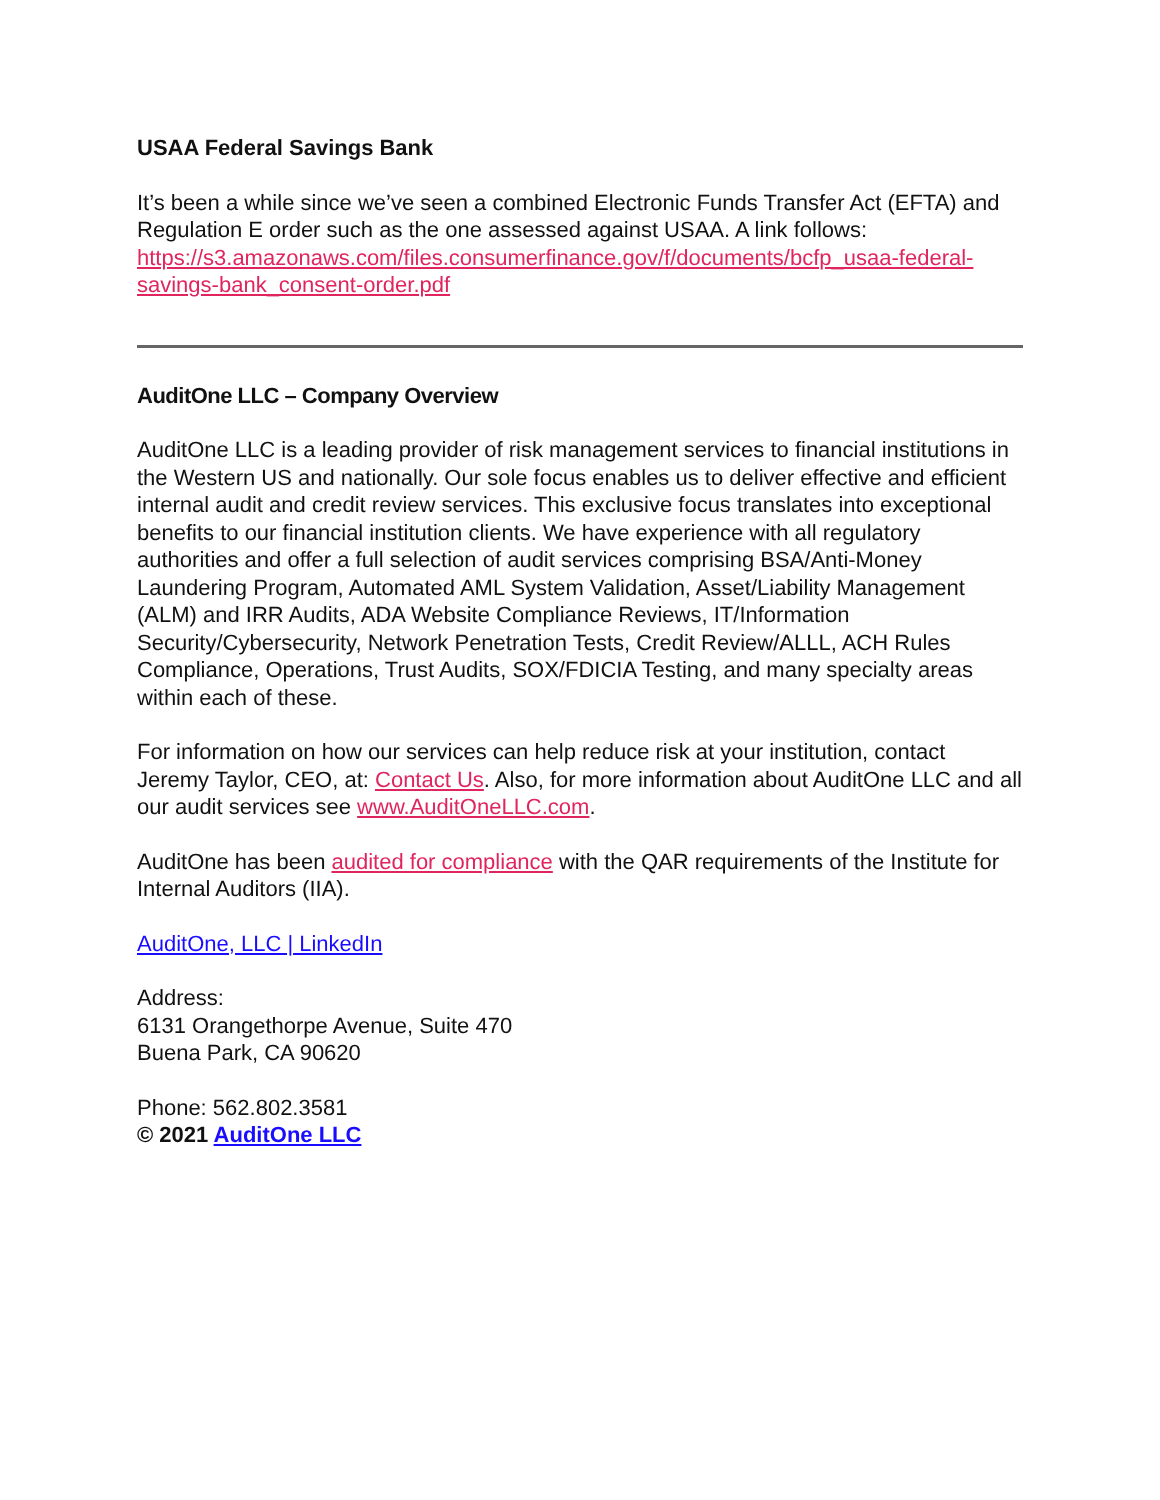USAA Federal Savings Bank
It’s been a while since we’ve seen a combined Electronic Funds Transfer Act (EFTA) and Regulation E order such as the one assessed against USAA. A link follows: https://s3.amazonaws.com/files.consumerfinance.gov/f/documents/bcfp_usaa-federal-savings-bank_consent-order.pdf
AuditOne LLC – Company Overview
AuditOne LLC is a leading provider of risk management services to financial institutions in the Western US and nationally. Our sole focus enables us to deliver effective and efficient internal audit and credit review services. This exclusive focus translates into exceptional benefits to our financial institution clients. We have experience with all regulatory authorities and offer a full selection of audit services comprising BSA/Anti-Money Laundering Program, Automated AML System Validation, Asset/Liability Management (ALM) and IRR Audits, ADA Website Compliance Reviews, IT/Information Security/Cybersecurity, Network Penetration Tests, Credit Review/ALLL, ACH Rules Compliance, Operations, Trust Audits, SOX/FDICIA Testing, and many specialty areas within each of these.
For information on how our services can help reduce risk at your institution, contact Jeremy Taylor, CEO, at: Contact Us. Also, for more information about AuditOne LLC and all our audit services see www.AuditOneLLC.com.
AuditOne has been audited for compliance with the QAR requirements of the Institute for Internal Auditors (IIA).
AuditOne, LLC | LinkedIn
Address:
6131 Orangethorpe Avenue, Suite 470
Buena Park, CA 90620
Phone: 562.802.3581
© 2021 AuditOne LLC